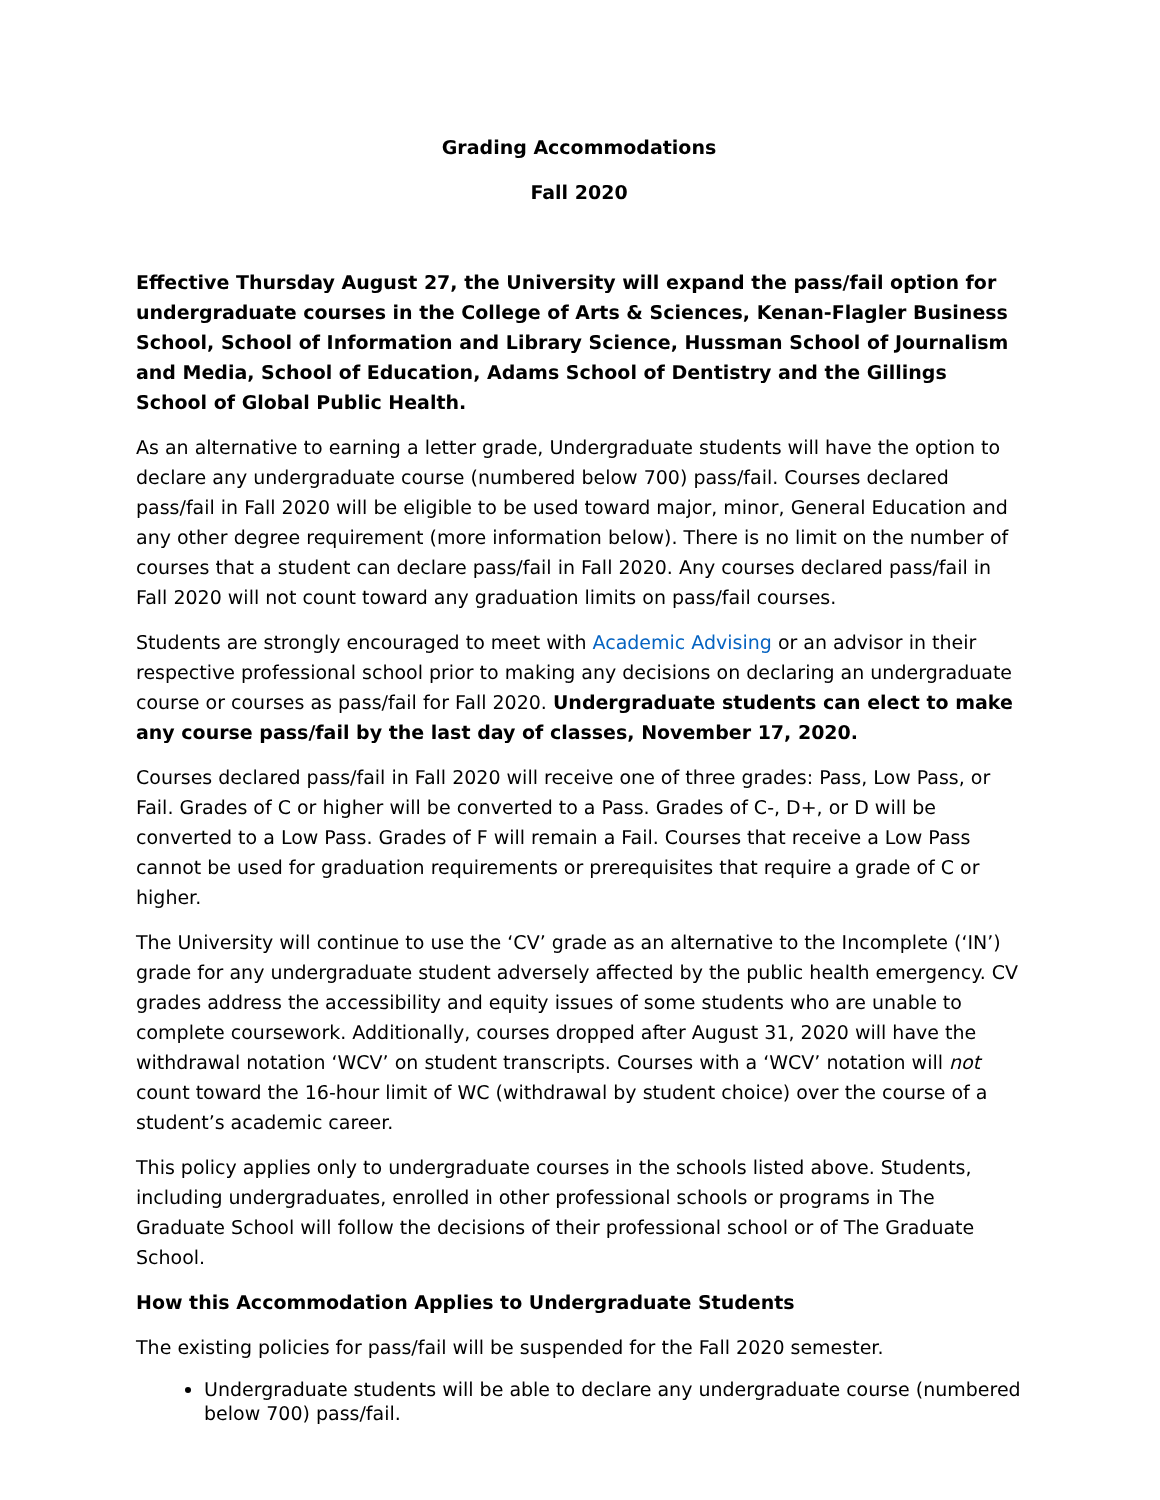Grading Accommodations
Fall 2020
Effective Thursday August 27, the University will expand the pass/fail option for undergraduate courses in the College of Arts & Sciences, Kenan-Flagler Business School, School of Information and Library Science, Hussman School of Journalism and Media, School of Education, Adams School of Dentistry and the Gillings School of Global Public Health.
As an alternative to earning a letter grade, Undergraduate students will have the option to declare any undergraduate course (numbered below 700) pass/fail. Courses declared pass/fail in Fall 2020 will be eligible to be used toward major, minor, General Education and any other degree requirement (more information below). There is no limit on the number of courses that a student can declare pass/fail in Fall 2020. Any courses declared pass/fail in Fall 2020 will not count toward any graduation limits on pass/fail courses.
Students are strongly encouraged to meet with Academic Advising or an advisor in their respective professional school prior to making any decisions on declaring an undergraduate course or courses as pass/fail for Fall 2020. Undergraduate students can elect to make any course pass/fail by the last day of classes, November 17, 2020.
Courses declared pass/fail in Fall 2020 will receive one of three grades: Pass, Low Pass, or Fail. Grades of C or higher will be converted to a Pass. Grades of C-, D+, or D will be converted to a Low Pass. Grades of F will remain a Fail. Courses that receive a Low Pass cannot be used for graduation requirements or prerequisites that require a grade of C or higher.
The University will continue to use the ‘CV’ grade as an alternative to the Incomplete (‘IN’) grade for any undergraduate student adversely affected by the public health emergency. CV grades address the accessibility and equity issues of some students who are unable to complete coursework. Additionally, courses dropped after August 31, 2020 will have the withdrawal notation ‘WCV’ on student transcripts. Courses with a ‘WCV’ notation will not count toward the 16-hour limit of WC (withdrawal by student choice) over the course of a student’s academic career.
This policy applies only to undergraduate courses in the schools listed above. Students, including undergraduates, enrolled in other professional schools or programs in The Graduate School will follow the decisions of their professional school or of The Graduate School.
How this Accommodation Applies to Undergraduate Students
The existing policies for pass/fail will be suspended for the Fall 2020 semester.
Undergraduate students will be able to declare any undergraduate course (numbered below 700) pass/fail.